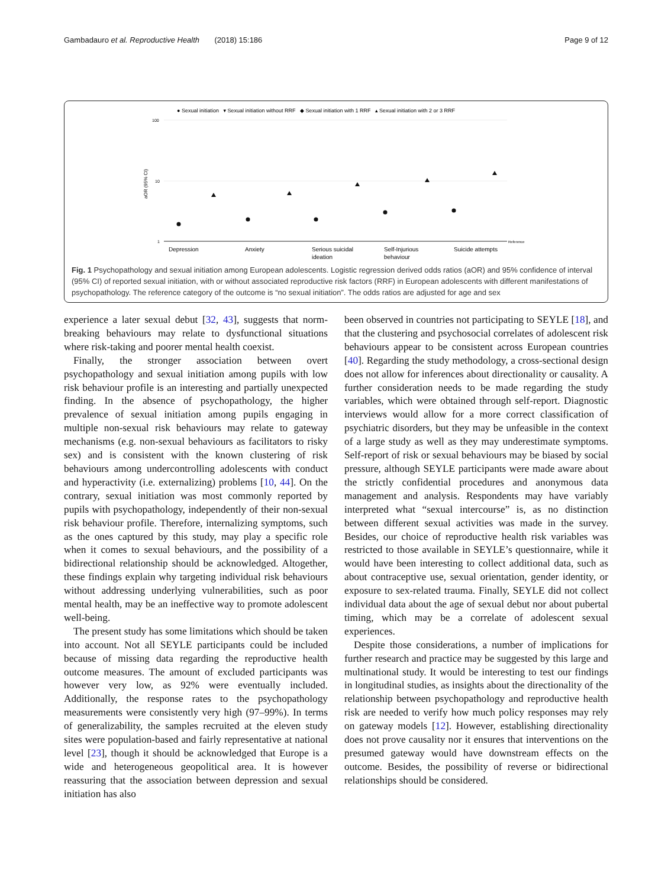Gambadauro et al. Reproductive Health (2018) 15:186 Page 9 of 12
● Sexual initiation ▾ Sexual initiation without RRF ◆ Sexual initiation with 1 RRF ▴ Sexual initiation with 2 or 3 RRF
100
10
1
Reference
aOR (95% CI)
Depression
Anxiety
Serious suicidal
ideation
Self-Injurious
behaviour
Suicide attempts
Fig. 1 Psychopathology and sexual initiation among European adolescents. Logistic regression derived odds ratios (aOR) and 95% confidence of interval (95% CI) of reported sexual initiation, with or without associated reproductive risk factors (RRF) in European adolescents with different manifestations of psychopathology. The reference category of the outcome is “no sexual initiation”. The odds ratios are adjusted for age and sex
experience a later sexual debut [32, 43], suggests that norm-breaking behaviours may relate to dysfunctional situations where risk-taking and poorer mental health coexist.
Finally, the stronger association between overt psychopathology and sexual initiation among pupils with low risk behaviour profile is an interesting and partially unexpected finding. In the absence of psychopathology, the higher prevalence of sexual initiation among pupils engaging in multiple non-sexual risk behaviours may relate to gateway mechanisms (e.g. non-sexual behaviours as facilitators to risky sex) and is consistent with the known clustering of risk behaviours among undercontrolling adolescents with conduct and hyperactivity (i.e. externalizing) problems [10, 44]. On the contrary, sexual initiation was most commonly reported by pupils with psychopathology, independently of their non-sexual risk behaviour profile. Therefore, internalizing symptoms, such as the ones captured by this study, may play a specific role when it comes to sexual behaviours, and the possibility of a bidirectional relationship should be acknowledged. Altogether, these findings explain why targeting individual risk behaviours without addressing underlying vulnerabilities, such as poor mental health, may be an ineffective way to promote adolescent well-being.
The present study has some limitations which should be taken into account. Not all SEYLE participants could be included because of missing data regarding the reproductive health outcome measures. The amount of excluded participants was however very low, as 92% were eventually included. Additionally, the response rates to the psychopathology measurements were consistently very high (97–99%). In terms of generalizability, the samples recruited at the eleven study sites were population-based and fairly representative at national level [23], though it should be acknowledged that Europe is a wide and heterogeneous geopolitical area. It is however reassuring that the association between depression and sexual initiation has also
been observed in countries not participating to SEYLE [18], and that the clustering and psychosocial correlates of adolescent risk behaviours appear to be consistent across European countries [40]. Regarding the study methodology, a cross-sectional design does not allow for inferences about directionality or causality. A further consideration needs to be made regarding the study variables, which were obtained through self-report. Diagnostic interviews would allow for a more correct classification of psychiatric disorders, but they may be unfeasible in the context of a large study as well as they may underestimate symptoms. Self-report of risk or sexual behaviours may be biased by social pressure, although SEYLE participants were made aware about the strictly confidential procedures and anonymous data management and analysis. Respondents may have variably interpreted what “sexual intercourse” is, as no distinction between different sexual activities was made in the survey. Besides, our choice of reproductive health risk variables was restricted to those available in SEYLE’s questionnaire, while it would have been interesting to collect additional data, such as about contraceptive use, sexual orientation, gender identity, or exposure to sex-related trauma. Finally, SEYLE did not collect individual data about the age of sexual debut nor about pubertal timing, which may be a correlate of adolescent sexual experiences.
Despite those considerations, a number of implications for further research and practice may be suggested by this large and multinational study. It would be interesting to test our findings in longitudinal studies, as insights about the directionality of the relationship between psychopathology and reproductive health risk are needed to verify how much policy responses may rely on gateway models [12]. However, establishing directionality does not prove causality nor it ensures that interventions on the presumed gateway would have downstream effects on the outcome. Besides, the possibility of reverse or bidirectional relationships should be considered.